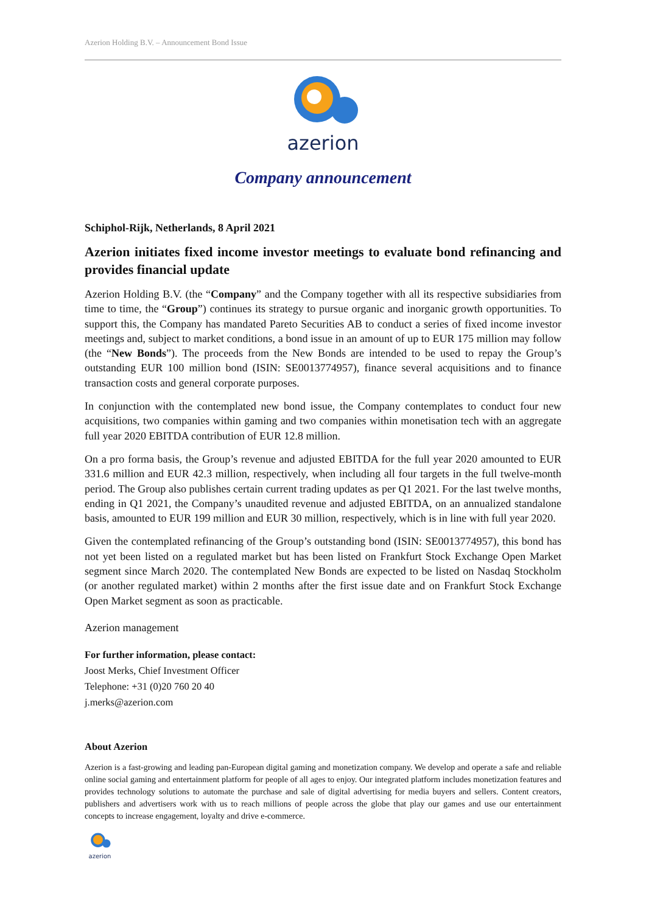Azerion Holding B.V. – Announcement Bond Issue
azerion
Company announcement
Schiphol-Rijk, Netherlands, 8 April 2021
Azerion initiates fixed income investor meetings to evaluate bond refinancing and provides financial update
Azerion Holding B.V. (the “Company” and the Company together with all its respective subsidiaries from time to time, the “Group”) continues its strategy to pursue organic and inorganic growth opportunities. To support this, the Company has mandated Pareto Securities AB to conduct a series of fixed income investor meetings and, subject to market conditions, a bond issue in an amount of up to EUR 175 million may follow (the “New Bonds”). The proceeds from the New Bonds are intended to be used to repay the Group’s outstanding EUR 100 million bond (ISIN: SE0013774957), finance several acquisitions and to finance transaction costs and general corporate purposes.
In conjunction with the contemplated new bond issue, the Company contemplates to conduct four new acquisitions, two companies within gaming and two companies within monetisation tech with an aggregate full year 2020 EBITDA contribution of EUR 12.8 million.
On a pro forma basis, the Group’s revenue and adjusted EBITDA for the full year 2020 amounted to EUR 331.6 million and EUR 42.3 million, respectively, when including all four targets in the full twelve-month period. The Group also publishes certain current trading updates as per Q1 2021. For the last twelve months, ending in Q1 2021, the Company’s unaudited revenue and adjusted EBITDA, on an annualized standalone basis, amounted to EUR 199 million and EUR 30 million, respectively, which is in line with full year 2020.
Given the contemplated refinancing of the Group’s outstanding bond (ISIN: SE0013774957), this bond has not yet been listed on a regulated market but has been listed on Frankfurt Stock Exchange Open Market segment since March 2020. The contemplated New Bonds are expected to be listed on Nasdaq Stockholm (or another regulated market) within 2 months after the first issue date and on Frankfurt Stock Exchange Open Market segment as soon as practicable.
Azerion management
For further information, please contact:
Joost Merks, Chief Investment Officer
Telephone: +31 (0)20 760 20 40
j.merks@azerion.com
About Azerion
Azerion is a fast-growing and leading pan-European digital gaming and monetization company. We develop and operate a safe and reliable online social gaming and entertainment platform for people of all ages to enjoy. Our integrated platform includes monetization features and provides technology solutions to automate the purchase and sale of digital advertising for media buyers and sellers. Content creators, publishers and advertisers work with us to reach millions of people across the globe that play our games and use our entertainment concepts to increase engagement, loyalty and drive e-commerce.
azerion